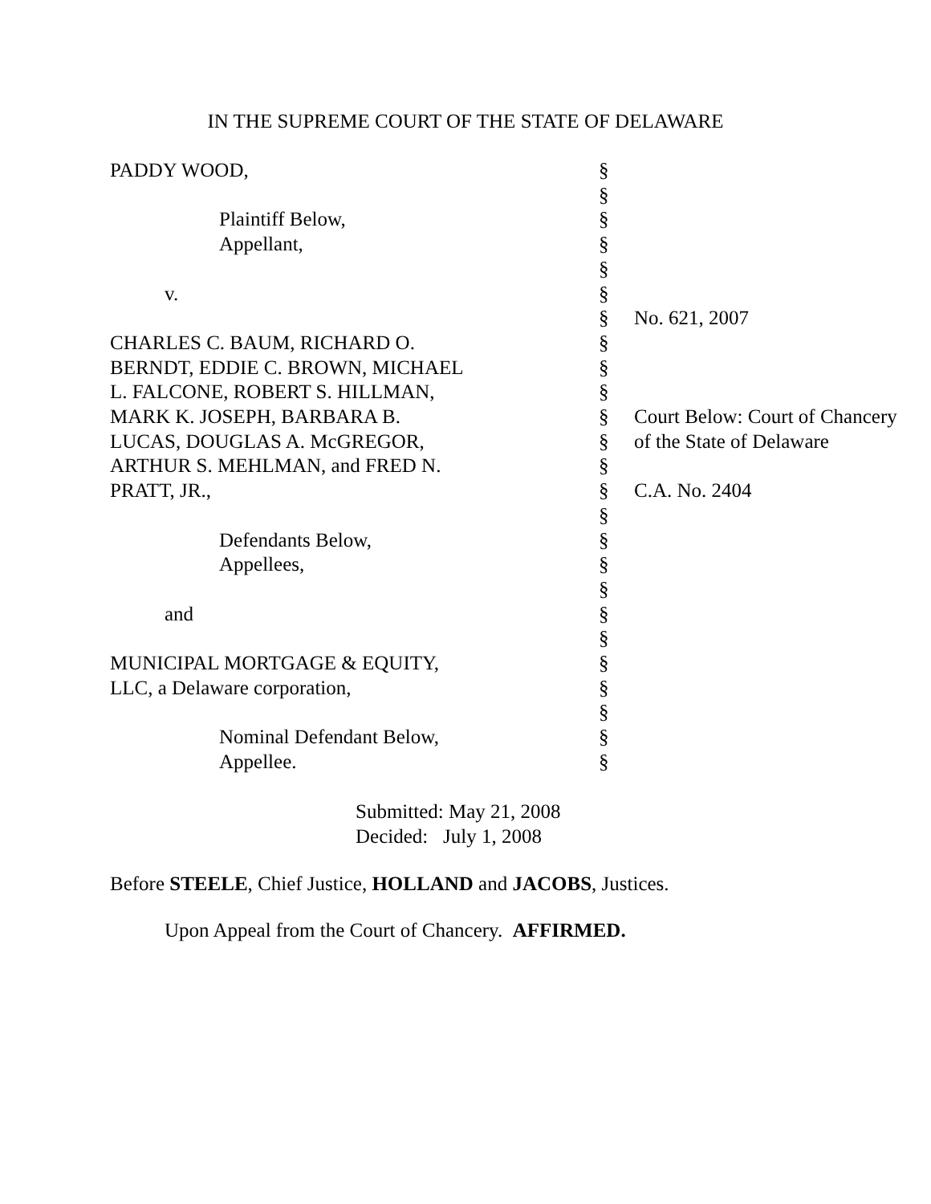IN THE SUPREME COURT OF THE STATE OF DELAWARE
| PADDY WOOD, | § | |
| | § | |
| Plaintiff Below, | § | |
| Appellant, | § | |
| | § | |
| v. | § | |
| | § | No. 621, 2007 |
| CHARLES C. BAUM, RICHARD O. | § | |
| BERNDT, EDDIE C. BROWN, MICHAEL | § | |
| L. FALCONE, ROBERT S. HILLMAN, | § | |
| MARK K. JOSEPH, BARBARA B. | § | Court Below: Court of Chancery |
| LUCAS, DOUGLAS A. McGREGOR, | § | of the State of Delaware |
| ARTHUR S. MEHLMAN, and FRED N. | § | |
| PRATT, JR., | § | C.A. No. 2404 |
| | § | |
| Defendants Below, | § | |
| Appellees, | § | |
| | § | |
| and | § | |
| | § | |
| MUNICIPAL MORTGAGE & EQUITY, | § | |
| LLC, a Delaware corporation, | § | |
| | § | |
| Nominal Defendant Below, | § | |
| Appellee. | § | |
Submitted: May 21, 2008
Decided: July 1, 2008
Before STEELE, Chief Justice, HOLLAND and JACOBS, Justices.
Upon Appeal from the Court of Chancery. AFFIRMED.